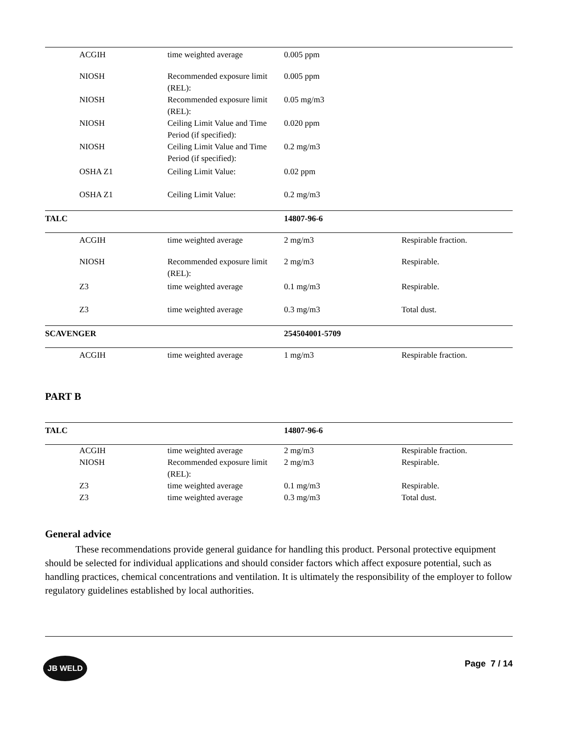| | ACGIH | time weighted average | 0.005 ppm | |
| | NIOSH | Recommended exposure limit (REL): | 0.005 ppm | |
| | NIOSH | Recommended exposure limit (REL): | 0.05 mg/m3 | |
| | NIOSH | Ceiling Limit Value and Time Period (if specified): | 0.020 ppm | |
| | NIOSH | Ceiling Limit Value and Time Period (if specified): | 0.2 mg/m3 | |
| | OSHA Z1 | Ceiling Limit Value: | 0.02 ppm | |
| | OSHA Z1 | Ceiling Limit Value: | 0.2 mg/m3 | |
| TALC | | | 14807-96-6 | |
| | ACGIH | time weighted average | 2 mg/m3 | Respirable fraction. |
| | NIOSH | Recommended exposure limit (REL): | 2 mg/m3 | Respirable. |
| | Z3 | time weighted average | 0.1 mg/m3 | Respirable. |
| | Z3 | time weighted average | 0.3 mg/m3 | Total dust. |
| SCAVENGER | | | 254504001-5709 | |
| | ACGIH | time weighted average | 1 mg/m3 | Respirable fraction. |
PART B
| TALC | | | 14807-96-6 | |
| | ACGIH | time weighted average | 2 mg/m3 | Respirable fraction. |
| | NIOSH | Recommended exposure limit (REL): | 2 mg/m3 | Respirable. |
| | Z3 | time weighted average | 0.1 mg/m3 | Respirable. |
| | Z3 | time weighted average | 0.3 mg/m3 | Total dust. |
General advice
These recommendations provide general guidance for handling this product. Personal protective equipment should be selected for individual applications and should consider factors which affect exposure potential, such as handling practices, chemical concentrations and ventilation. It is ultimately the responsibility of the employer to follow regulatory guidelines established by local authorities.
JB WELD Page 7 / 14